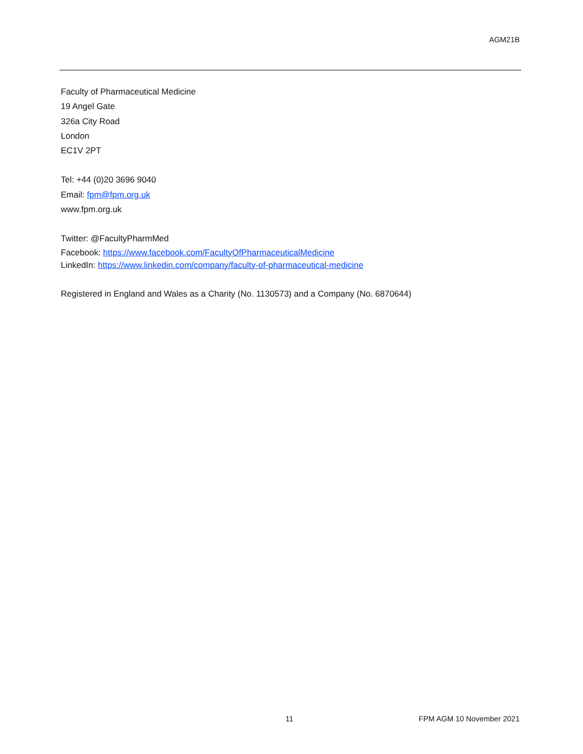AGM21B
Faculty of Pharmaceutical Medicine
19 Angel Gate
326a City Road
London
EC1V 2PT
Tel: +44 (0)20 3696 9040
Email: fpm@fpm.org.uk
www.fpm.org.uk
Twitter: @FacultyPharmMed
Facebook: https://www.facebook.com/FacultyOfPharmaceuticalMedicine
LinkedIn: https://www.linkedin.com/company/faculty-of-pharmaceutical-medicine
Registered in England and Wales as a Charity (No. 1130573) and a Company (No. 6870644)
11 FPM AGM 10 November 2021